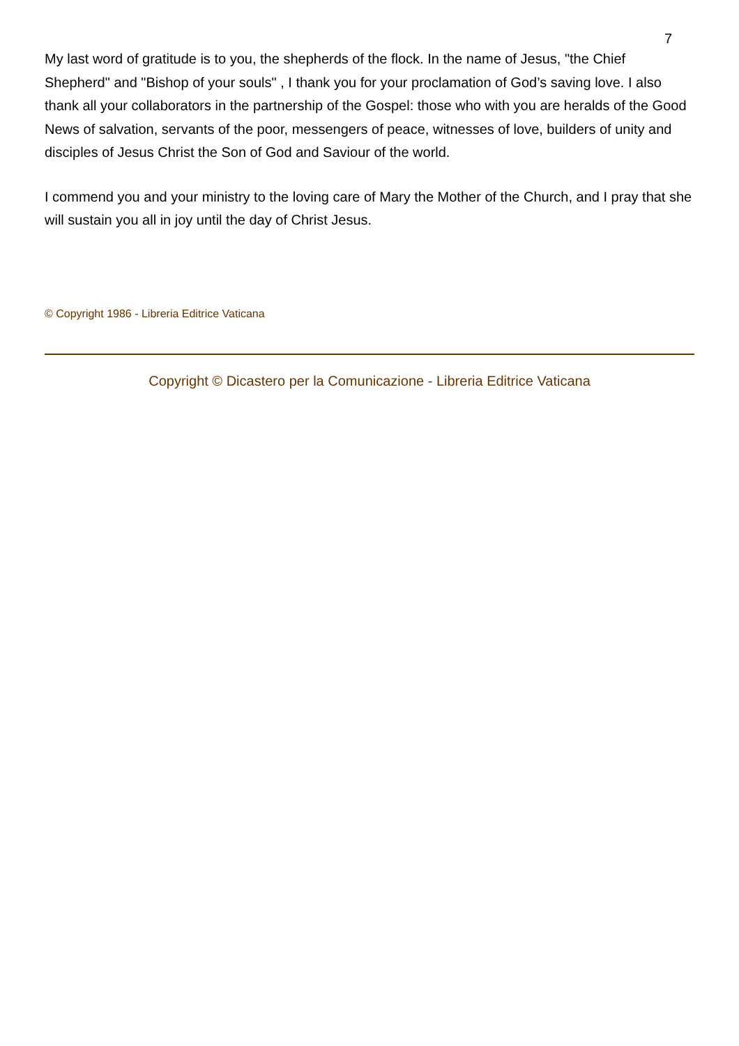7
My last word of gratitude is to you, the shepherds of the flock. In the name of Jesus, "the Chief Shepherd" and "Bishop of your souls" , I thank you for your proclamation of God’s saving love. I also thank all your collaborators in the partnership of the Gospel: those who with you are heralds of the Good News of salvation, servants of the poor, messengers of peace, witnesses of love, builders of unity and disciples of Jesus Christ the Son of God and Saviour of the world.
I commend you and your ministry to the loving care of Mary the Mother of the Church, and I pray that she will sustain you all in joy until the day of Christ Jesus.
© Copyright 1986 - Libreria Editrice Vaticana
Copyright © Dicastero per la Comunicazione - Libreria Editrice Vaticana